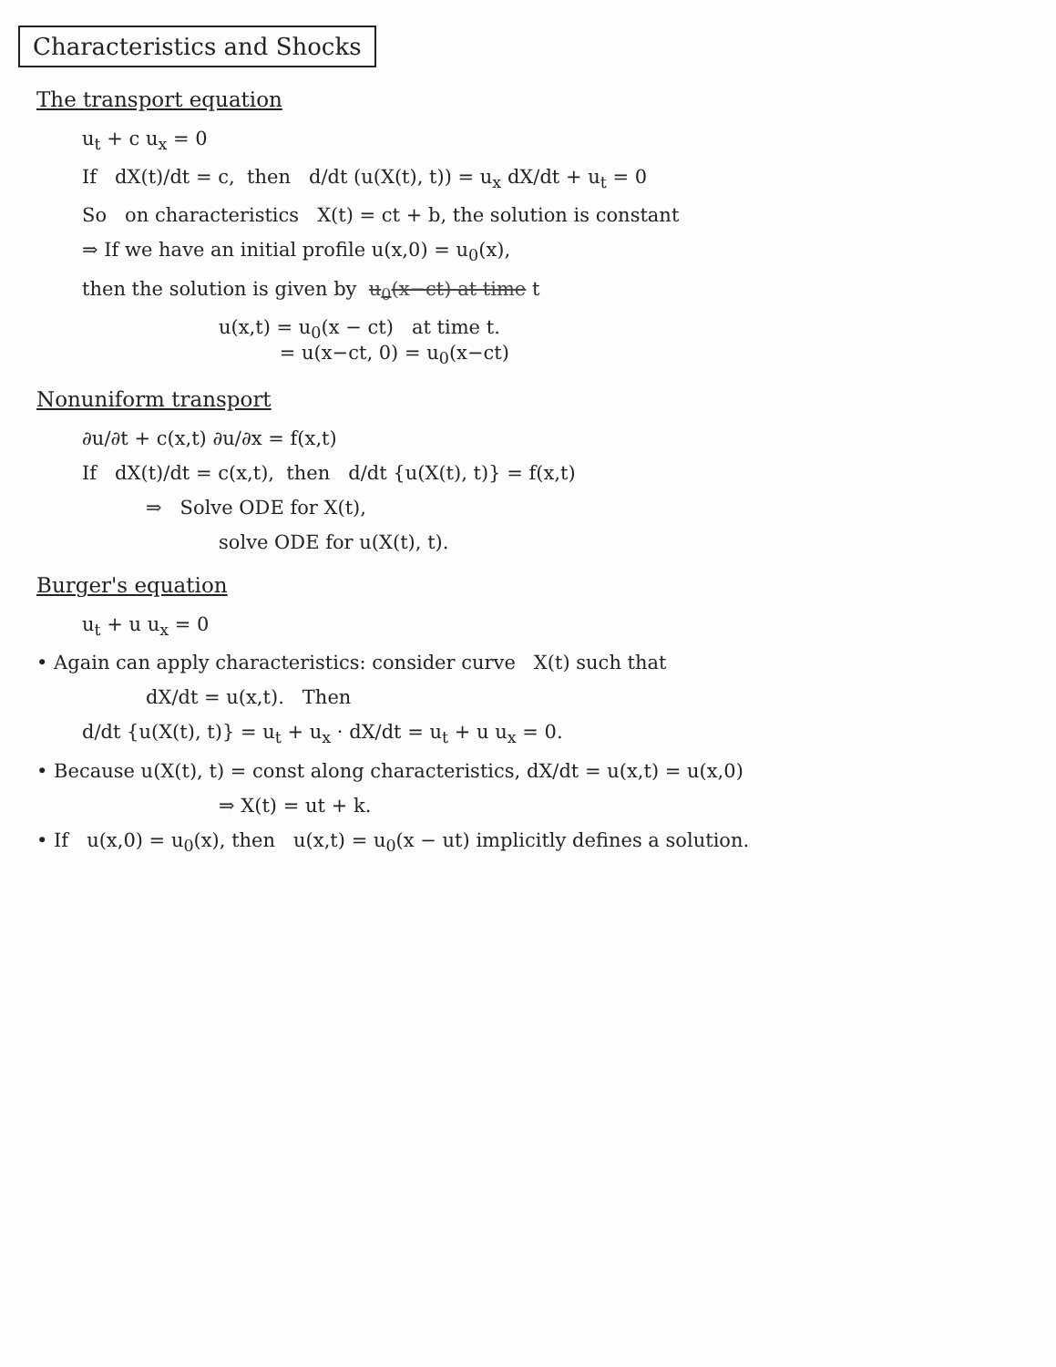Characteristics and Shocks
The transport equation
u<sub>t</sub> + c u<sub>x</sub> = 0
If dX(t)/dt = c, then d/dt (u(X(t), t)) = u<sub>x</sub> dX/dt + u<sub>t</sub> = 0
So on characteristics X(t) = ct + b, the solution is constant
⇒ If we have an initial profile u(x,0) = u<sub>0</sub>(x),
then the solution is given by u<sub>0</sub>(x−ct) at time t
u(x,t) = u<sub>0</sub>(x − ct) at time t.
= u(x−ct, 0) = u<sub>0</sub>(x−ct)
Nonuniform transport
∂u/∂t + c(x,t) ∂u/∂x = f(x,t)
If dX(t)/dt = c(x,t), then d/dt {u(X(t), t)} = f(x,t)
⇒ Solve ODE for X(t),
solve ODE for u(X(t), t).
Burger's equation
u<sub>t</sub> + u u<sub>x</sub> = 0
• Again can apply characteristics: consider curve X(t) such that
dX/dt = u(x,t). Then
d/dt {u(X(t), t)} = u<sub>t</sub> + u<sub>x</sub> · dX/dt = u<sub>t</sub> + u u<sub>x</sub> = 0.
• Because u(X(t), t) = const along characteristics, dX/dt = u(x,t) = u(x,0)
⇒ X(t) = ut + k.
• If u(x,0) = u<sub>0</sub>(x), then u(x,t) = u<sub>0</sub>(x − ut) implicitly defines a solution.